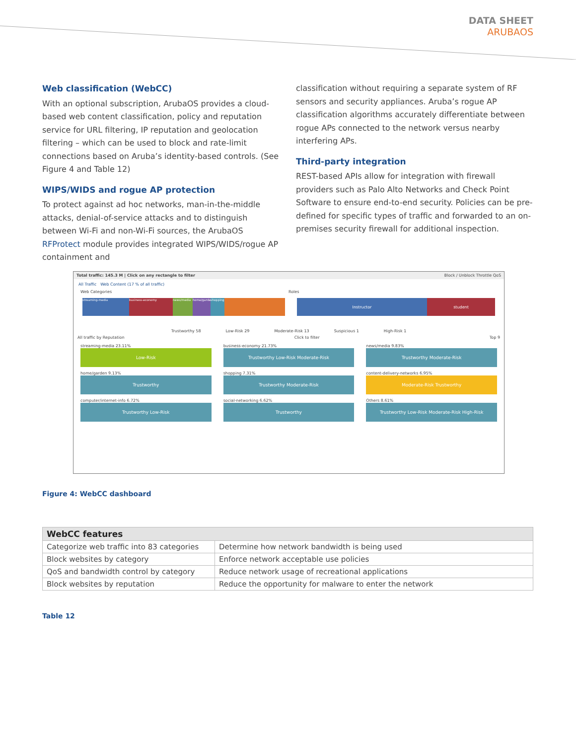DATA SHEET
ARUBAOS
Web classification (WebCC)
With an optional subscription, ArubaOS provides a cloud-based web content classification, policy and reputation service for URL filtering, IP reputation and geolocation filtering – which can be used to block and rate-limit connections based on Aruba’s identity-based controls. (See Figure 4 and Table 12)
WIPS/WIDS and rogue AP protection
To protect against ad hoc networks, man-in-the-middle attacks, denial-of-service attacks and to distinguish between Wi-Fi and non-Wi-Fi sources, the ArubaOS RFProtect module provides integrated WIPS/WIDS/rogue AP containment and
classification without requiring a separate system of RF sensors and security appliances. Aruba’s rogue AP classification algorithms accurately differentiate between rogue APs connected to the network versus nearby interfering APs.
Third-party integration
REST-based APIs allow for integration with firewall providers such as Palo Alto Networks and Check Point Software to ensure end-to-end security. Policies can be pre-defined for specific types of traffic and forwarded to an on-premises security firewall for additional inspection.
Total traffic: 145.3 M | Click on any rectangle to filter Block / Unblock Throttle QoS
All Traffic Web Content (17 % of all traffic)
Web Categories Roles
streaming-media business-economy news/media home/garden
shopping
Instructor student
Trustworthy 58 Low-Risk 29 Moderate-Risk 13 Suspicious 1 High-Risk 1
All traffic by Reputation Click to filter Top 9
streaming-media 23.11%
Low-Risk
business-economy 21.73%
Trustworthy Low-Risk Moderate-Risk
news/media 9.83%
Trustworthy Moderate-Risk
home/garden 9.13%
Trustworthy
shopping 7.31%
Trustworthy Moderate-Risk
content-delivery-networks 6.95%
Moderate-Risk Trustworthy
computer/internet-info 6.72%
Trustworthy Low-Risk
social-networking 6.62%
Trustworthy
Others 8.61%
Trustworthy Low-Risk Moderate-Risk High-Risk
Figure 4: WebCC dashboard
| WebCC features | |
| --- | --- |
| Categorize web traffic into 83 categories | Determine how network bandwidth is being used |
| Block websites by category | Enforce network acceptable use policies |
| QoS and bandwidth control by category | Reduce network usage of recreational applications |
| Block websites by reputation | Reduce the opportunity for malware to enter the network |
Table 12